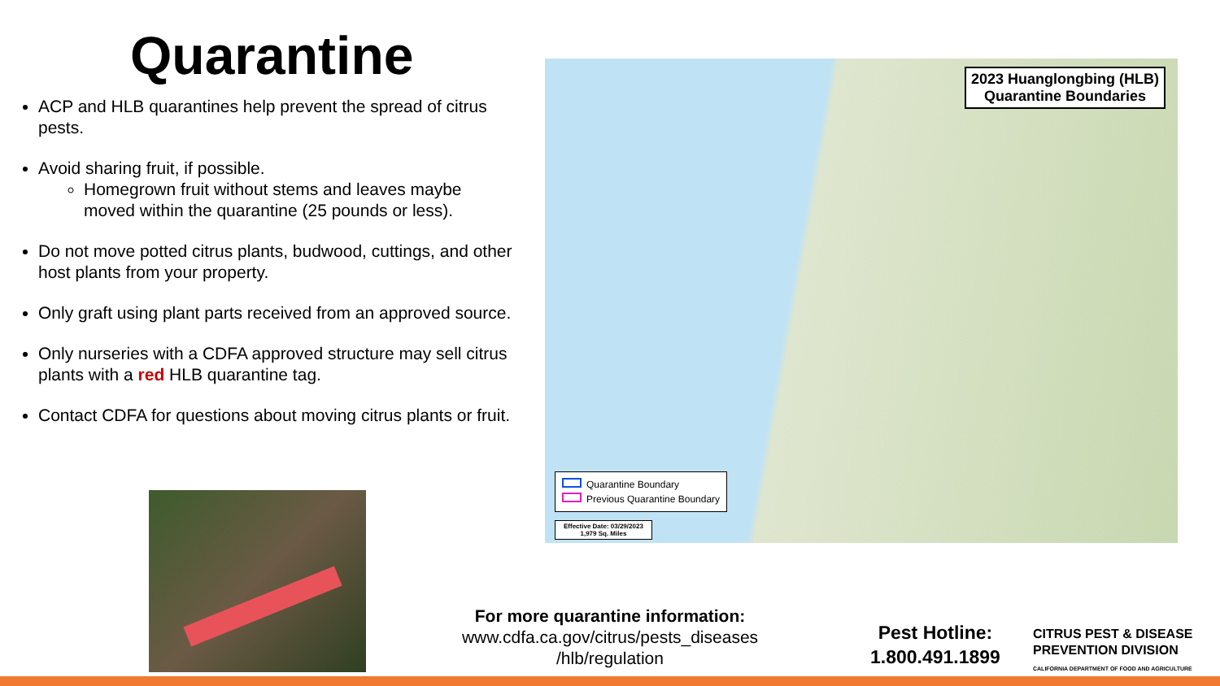Quarantine
ACP and HLB quarantines help prevent the spread of citrus pests.
Avoid sharing fruit, if possible.
Homegrown fruit without stems and leaves maybe moved within the quarantine (25 pounds or less).
Do not move potted citrus plants, budwood, cuttings, and other host plants from your property.
Only graft using plant parts received from an approved source.
Only nurseries with a CDFA approved structure may sell citrus plants with a red HLB quarantine tag.
Contact CDFA for questions about moving citrus plants or fruit.
2023 Huanglongbing (HLB)
Quarantine Boundaries
Quarantine Boundary
Previous Quarantine Boundary
Effective Date: 03/29/2023
1,979 Sq. Miles
For more quarantine information:
www.cdfa.ca.gov/citrus/pests_diseases /hlb/regulation
Pest Hotline:
1.800.491.1899
CITRUS PEST & DISEASE
PREVENTION DIVISION
CALIFORNIA DEPARTMENT OF FOOD AND AGRICULTURE